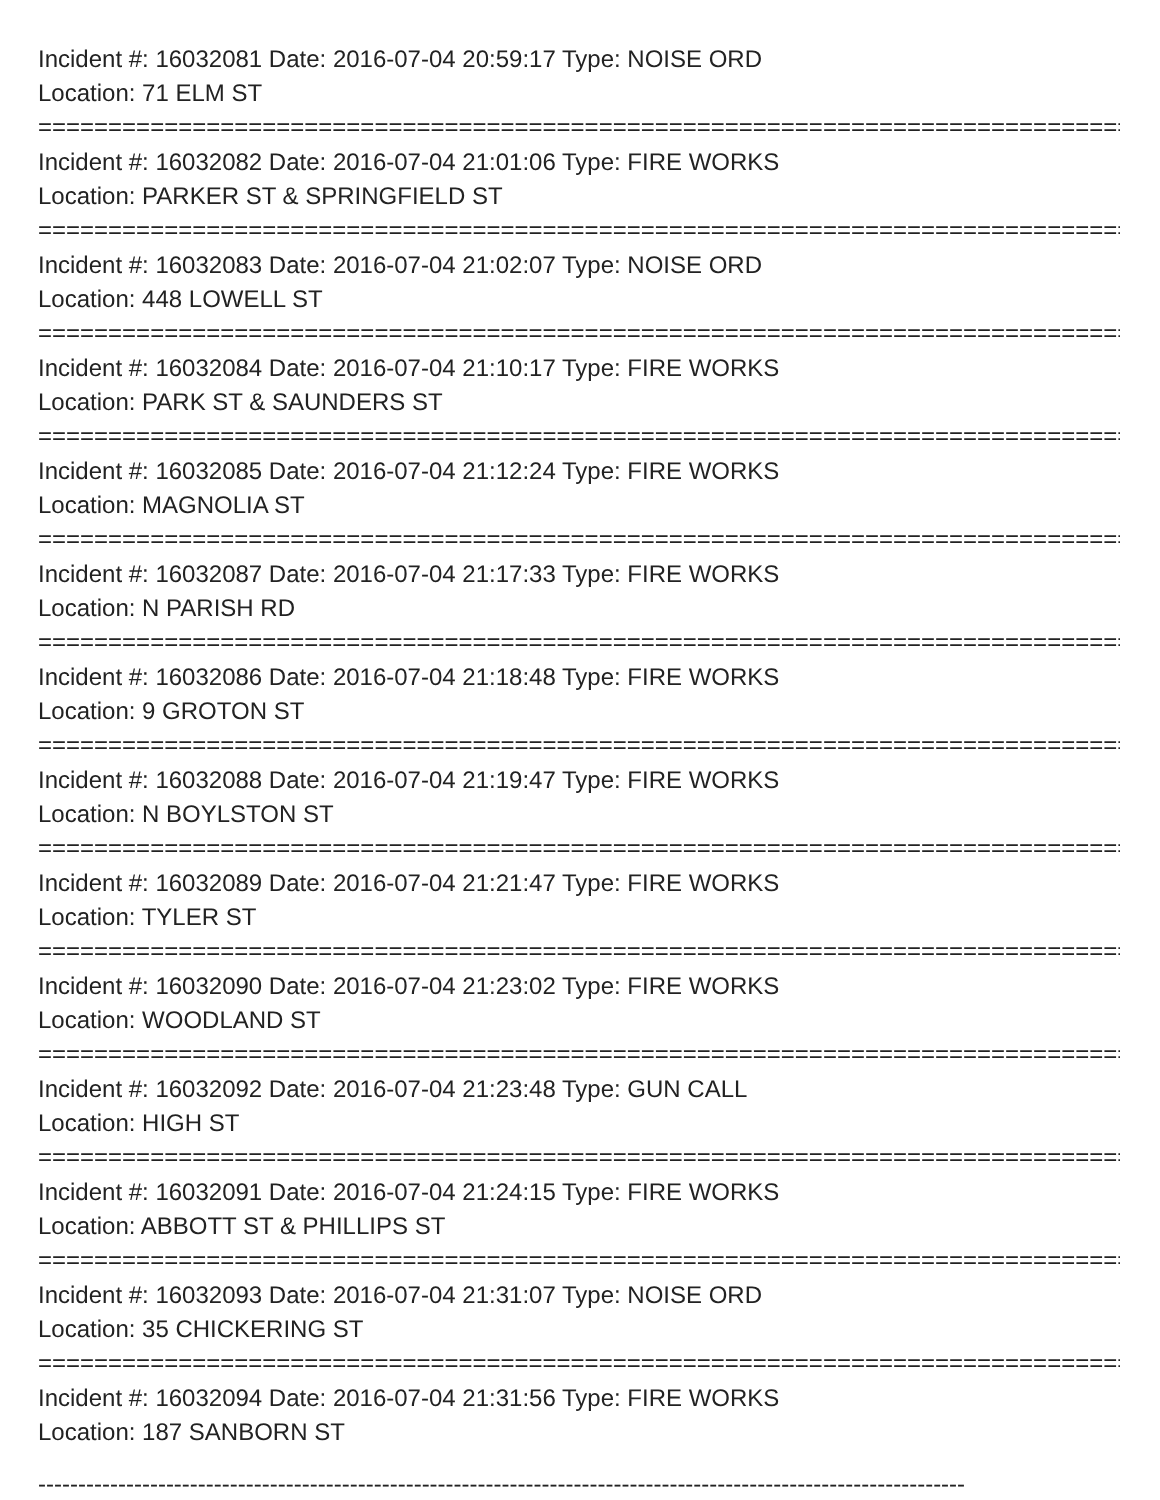Incident #: 16032081 Date: 2016-07-04 20:59:17 Type: NOISE ORD
Location: 71 ELM ST
================================================================================
Incident #: 16032082 Date: 2016-07-04 21:01:06 Type: FIRE WORKS
Location: PARKER ST & SPRINGFIELD ST
================================================================================
Incident #: 16032083 Date: 2016-07-04 21:02:07 Type: NOISE ORD
Location: 448 LOWELL ST
================================================================================
Incident #: 16032084 Date: 2016-07-04 21:10:17 Type: FIRE WORKS
Location: PARK ST & SAUNDERS ST
================================================================================
Incident #: 16032085 Date: 2016-07-04 21:12:24 Type: FIRE WORKS
Location: MAGNOLIA ST
================================================================================
Incident #: 16032087 Date: 2016-07-04 21:17:33 Type: FIRE WORKS
Location: N PARISH RD
================================================================================
Incident #: 16032086 Date: 2016-07-04 21:18:48 Type: FIRE WORKS
Location: 9 GROTON ST
================================================================================
Incident #: 16032088 Date: 2016-07-04 21:19:47 Type: FIRE WORKS
Location: N BOYLSTON ST
================================================================================
Incident #: 16032089 Date: 2016-07-04 21:21:47 Type: FIRE WORKS
Location: TYLER ST
================================================================================
Incident #: 16032090 Date: 2016-07-04 21:23:02 Type: FIRE WORKS
Location: WOODLAND ST
================================================================================
Incident #: 16032092 Date: 2016-07-04 21:23:48 Type: GUN CALL
Location: HIGH ST
================================================================================
Incident #: 16032091 Date: 2016-07-04 21:24:15 Type: FIRE WORKS
Location: ABBOTT ST & PHILLIPS ST
================================================================================
Incident #: 16032093 Date: 2016-07-04 21:31:07 Type: NOISE ORD
Location: 35 CHICKERING ST
================================================================================
Incident #: 16032094 Date: 2016-07-04 21:31:56 Type: FIRE WORKS
Location: 187 SANBORN ST
--------------------------------------------------------------------------------------------------------------------